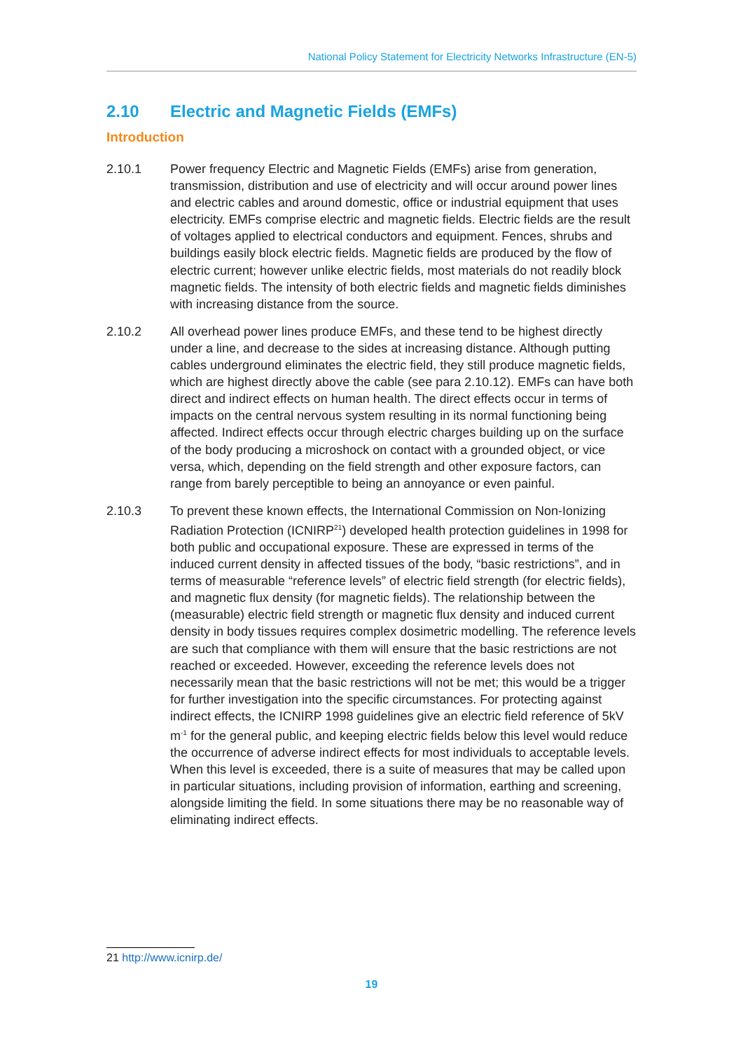National Policy Statement for Electricity Networks Infrastructure (EN-5)
2.10 Electric and Magnetic Fields (EMFs)
Introduction
2.10.1 Power frequency Electric and Magnetic Fields (EMFs) arise from generation, transmission, distribution and use of electricity and will occur around power lines and electric cables and around domestic, office or industrial equipment that uses electricity. EMFs comprise electric and magnetic fields. Electric fields are the result of voltages applied to electrical conductors and equipment. Fences, shrubs and buildings easily block electric fields. Magnetic fields are produced by the flow of electric current; however unlike electric fields, most materials do not readily block magnetic fields. The intensity of both electric fields and magnetic fields diminishes with increasing distance from the source.
2.10.2 All overhead power lines produce EMFs, and these tend to be highest directly under a line, and decrease to the sides at increasing distance. Although putting cables underground eliminates the electric field, they still produce magnetic fields, which are highest directly above the cable (see para 2.10.12). EMFs can have both direct and indirect effects on human health. The direct effects occur in terms of impacts on the central nervous system resulting in its normal functioning being affected. Indirect effects occur through electric charges building up on the surface of the body producing a microshock on contact with a grounded object, or vice versa, which, depending on the field strength and other exposure factors, can range from barely perceptible to being an annoyance or even painful.
2.10.3 To prevent these known effects, the International Commission on Non-Ionizing Radiation Protection (ICNIRP<sup>21</sup>) developed health protection guidelines in 1998 for both public and occupational exposure. These are expressed in terms of the induced current density in affected tissues of the body, “basic restrictions”, and in terms of measurable “reference levels” of electric field strength (for electric fields), and magnetic flux density (for magnetic fields). The relationship between the (measurable) electric field strength or magnetic flux density and induced current density in body tissues requires complex dosimetric modelling. The reference levels are such that compliance with them will ensure that the basic restrictions are not reached or exceeded. However, exceeding the reference levels does not necessarily mean that the basic restrictions will not be met; this would be a trigger for further investigation into the specific circumstances. For protecting against indirect effects, the ICNIRP 1998 guidelines give an electric field reference of 5kV m<sup>-1</sup> for the general public, and keeping electric fields below this level would reduce the occurrence of adverse indirect effects for most individuals to acceptable levels. When this level is exceeded, there is a suite of measures that may be called upon in particular situations, including provision of information, earthing and screening, alongside limiting the field. In some situations there may be no reasonable way of eliminating indirect effects.
21 http://www.icnirp.de/
19